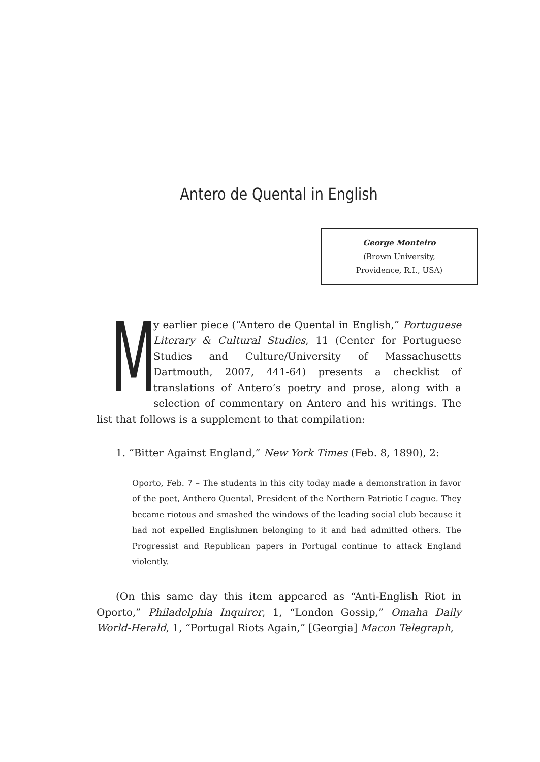Antero de Quental in English
George Monteiro
(Brown University,
Providence, R.I., USA)
My earlier piece (“Antero de Quental in English,” Portuguese Literary & Cultural Studies, 11 (Center for Portuguese Studies and Culture/University of Massachusetts Dartmouth, 2007, 441-64) presents a checklist of translations of Antero’s poetry and prose, along with a selection of commentary on Antero and his writings. The list that follows is a supplement to that compilation:
1. “Bitter Against England,” New York Times (Feb. 8, 1890), 2:
Oporto, Feb. 7 – The students in this city today made a demonstration in favor of the poet, Anthero Quental, President of the Northern Patriotic League. They became riotous and smashed the windows of the leading social club because it had not expelled Englishmen belonging to it and had admitted others. The Progressist and Republican papers in Portugal continue to attack England violently.
(On this same day this item appeared as “Anti-English Riot in Oporto,” Philadelphia Inquirer, 1, “London Gossip,” Omaha Daily World-Herald, 1, “Portugal Riots Again,” [Georgia] Macon Telegraph,